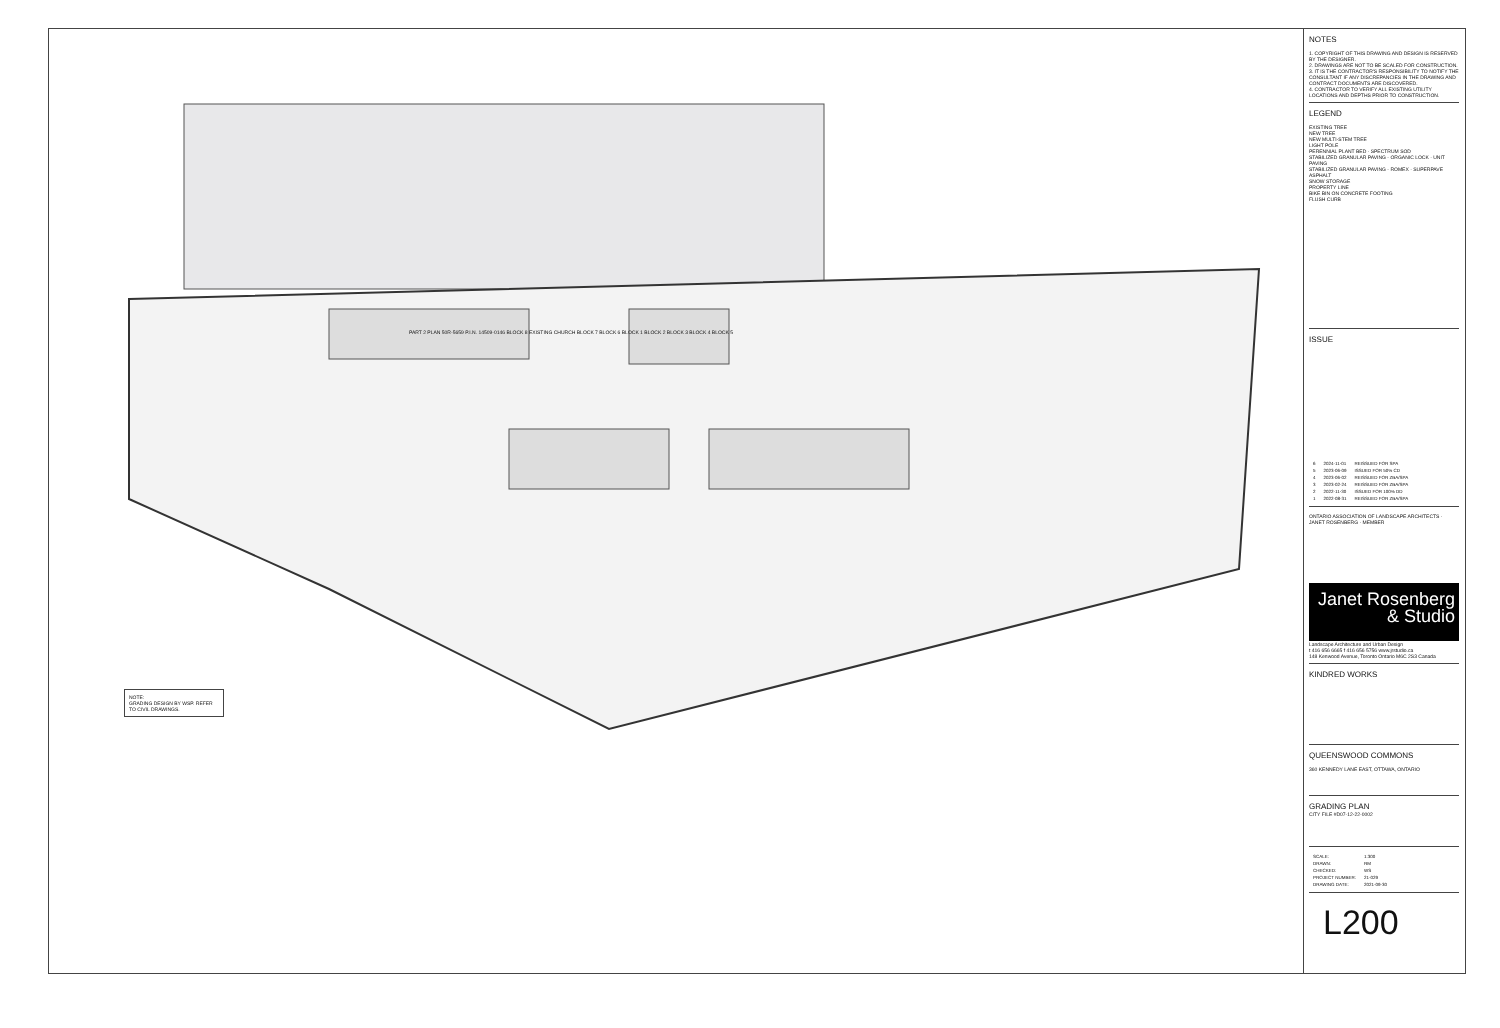PART 2 PLAN 50R-5659 P.I.N. 14509-0146 BLOCK 8 EXISTING CHURCH BLOCK 7 BLOCK 6 BLOCK 1 BLOCK 2 BLOCK 3 BLOCK 4 BLOCK 5
NOTE:
GRADING DESIGN BY WSP. REFER TO CIVIL DRAWINGS.
NOTES
1. COPYRIGHT OF THIS DRAWING AND DESIGN IS RESERVED BY THE DESIGNER.
2. DRAWINGS ARE NOT TO BE SCALED FOR CONSTRUCTION.
3. IT IS THE CONTRACTOR'S RESPONSIBILITY TO NOTIFY THE CONSULTANT IF ANY DISCREPANCIES IN THE DRAWING AND CONTRACT DOCUMENTS ARE DISCOVERED.
4. CONTRACTOR TO VERIFY ALL EXISTING UTILITY LOCATIONS AND DEPTHS PRIOR TO CONSTRUCTION.
LEGEND
EXISTING TREE
NEW TREE
NEW MULTI-STEM TREE
LIGHT POLE
PERENNIAL PLANT BED · SPECTRUM SOD
STABILIZED GRANULAR PAVING - ORGANIC LOCK · UNIT PAVING
STABILIZED GRANULAR PAVING - ROMEX · SUPERPAVE ASPHALT
SNOW STORAGE
PROPERTY LINE
BIKE BIN ON CONCRETE FOOTING
FLUSH CURB
ISSUE
| 6 | 2024-11-01 | REISSUED FOR SPA |
| 5 | 2023-06-09 | ISSUED FOR 50% CD |
| 4 | 2023-06-02 | REISSUED FOR ZBA/SPA |
| 3 | 2023-02-24 | REISSUED FOR ZBA/SPA |
| 2 | 2022-11-30 | ISSUED FOR 100% DD |
| 1 | 2022-08-31 | REISSUED FOR ZBA/SPA |
ONTARIO ASSOCIATION OF LANDSCAPE ARCHITECTS · JANET ROSENBERG · MEMBER
Janet Rosenberg & Studio
Landscape Architecture and Urban Design
t 416 656 6665 f 416 656 5756 www.jrstudio.ca
148 Kenwood Avenue, Toronto Ontario M6C 2S3 Canada
KINDRED WORKS
QUEENSWOOD COMMONS
360 KENNEDY LANE EAST, OTTAWA, ONTARIO
GRADING PLAN
CITY FILE #D07-12-22-0002
| SCALE: | 1:300 |
| DRAWN: | RM |
| CHECKED: | WS |
| PROJECT NUMBER: | 21-029 |
| DRAWING DATE: | 2021-09-30 |
L200